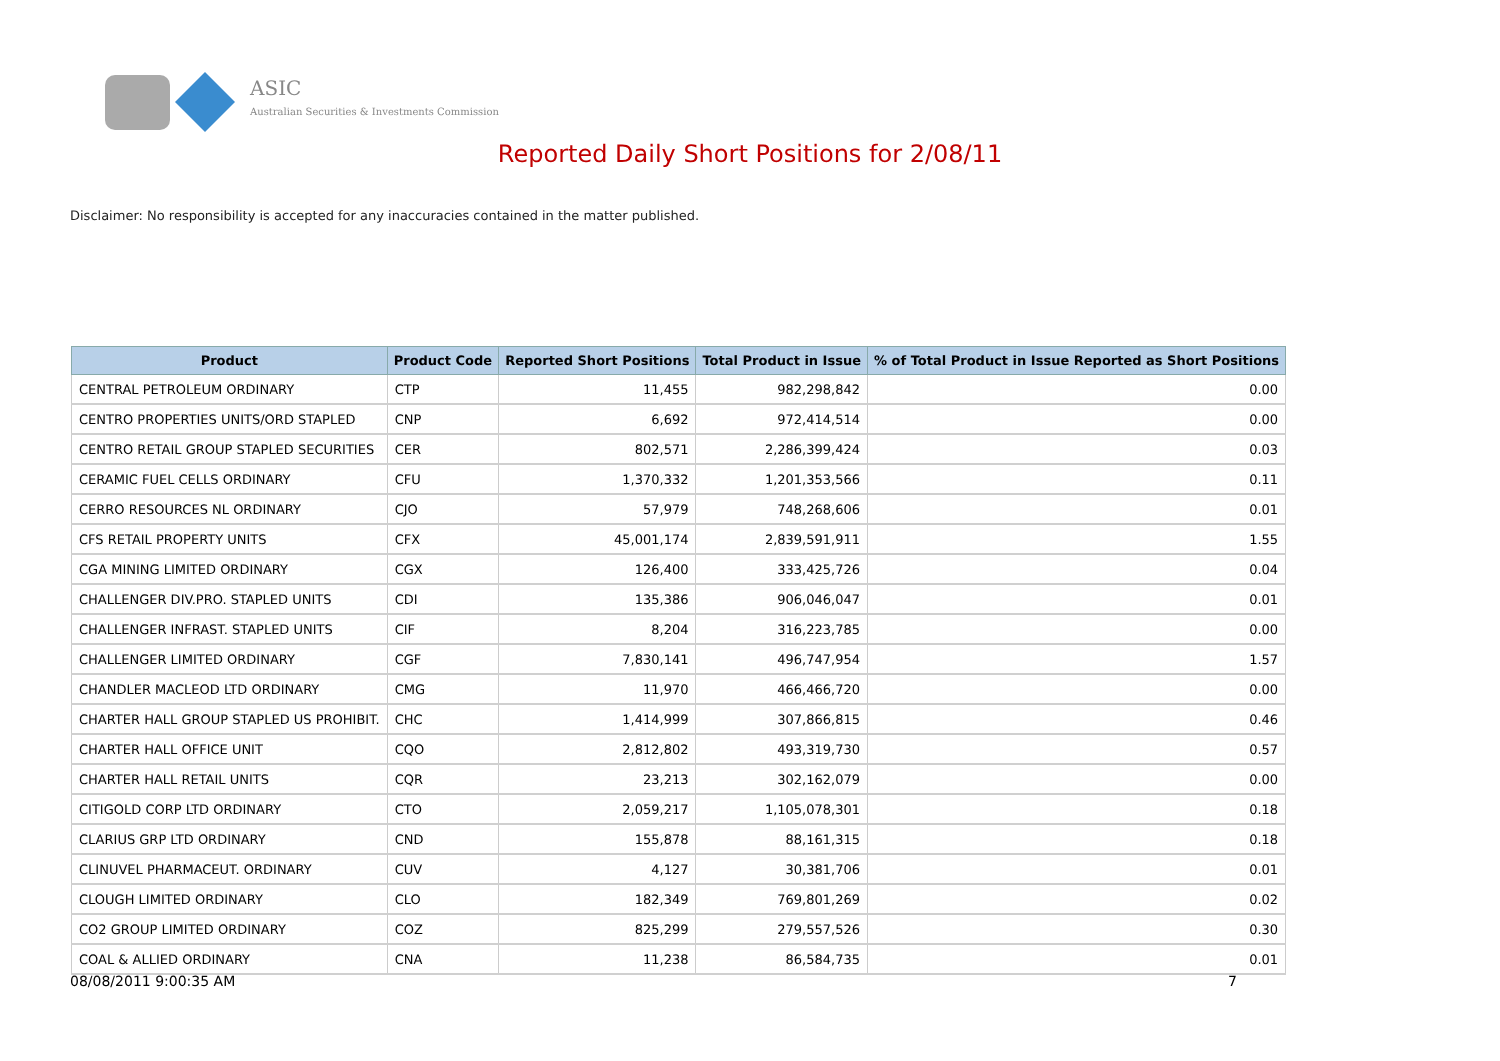ASIC
Australian Securities & Investments Commission
Reported Daily Short Positions for 2/08/11
Disclaimer: No responsibility is accepted for any inaccuracies contained in the matter published.
| Product | Product Code | Reported Short Positions | Total Product in Issue | % of Total Product in Issue Reported as Short Positions |
| --- | --- | --- | --- | --- |
| CENTRAL PETROLEUM ORDINARY | CTP | 11,455 | 982,298,842 | 0.00 |
| CENTRO PROPERTIES UNITS/ORD STAPLED | CNP | 6,692 | 972,414,514 | 0.00 |
| CENTRO RETAIL GROUP STAPLED SECURITIES | CER | 802,571 | 2,286,399,424 | 0.03 |
| CERAMIC FUEL CELLS ORDINARY | CFU | 1,370,332 | 1,201,353,566 | 0.11 |
| CERRO RESOURCES NL ORDINARY | CJO | 57,979 | 748,268,606 | 0.01 |
| CFS RETAIL PROPERTY UNITS | CFX | 45,001,174 | 2,839,591,911 | 1.55 |
| CGA MINING LIMITED ORDINARY | CGX | 126,400 | 333,425,726 | 0.04 |
| CHALLENGER DIV.PRO. STAPLED UNITS | CDI | 135,386 | 906,046,047 | 0.01 |
| CHALLENGER INFRAST. STAPLED UNITS | CIF | 8,204 | 316,223,785 | 0.00 |
| CHALLENGER LIMITED ORDINARY | CGF | 7,830,141 | 496,747,954 | 1.57 |
| CHANDLER MACLEOD LTD ORDINARY | CMG | 11,970 | 466,466,720 | 0.00 |
| CHARTER HALL GROUP STAPLED US PROHIBIT. | CHC | 1,414,999 | 307,866,815 | 0.46 |
| CHARTER HALL OFFICE UNIT | CQO | 2,812,802 | 493,319,730 | 0.57 |
| CHARTER HALL RETAIL UNITS | CQR | 23,213 | 302,162,079 | 0.00 |
| CITIGOLD CORP LTD ORDINARY | CTO | 2,059,217 | 1,105,078,301 | 0.18 |
| CLARIUS GRP LTD ORDINARY | CND | 155,878 | 88,161,315 | 0.18 |
| CLINUVEL PHARMACEUT. ORDINARY | CUV | 4,127 | 30,381,706 | 0.01 |
| CLOUGH LIMITED ORDINARY | CLO | 182,349 | 769,801,269 | 0.02 |
| CO2 GROUP LIMITED ORDINARY | COZ | 825,299 | 279,557,526 | 0.30 |
| COAL & ALLIED ORDINARY | CNA | 11,238 | 86,584,735 | 0.01 |
08/08/2011 9:00:35 AM 7